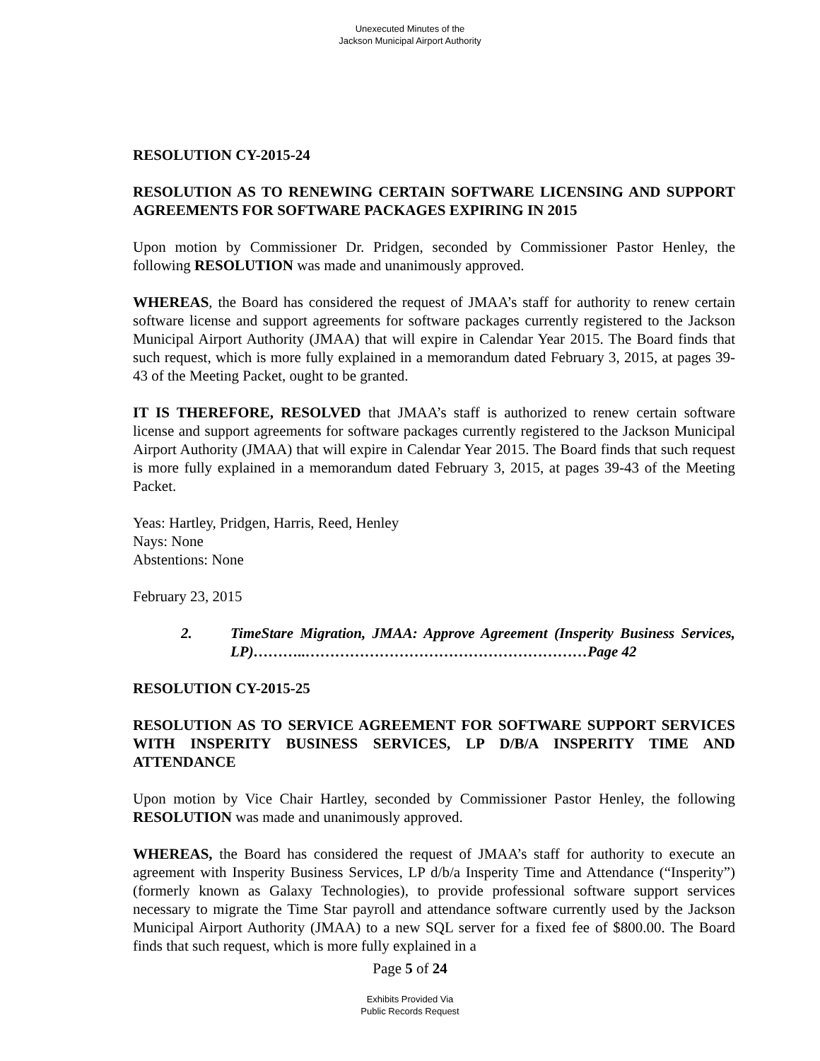Unexecuted Minutes of the
Jackson Municipal Airport Authority
RESOLUTION CY-2015-24
RESOLUTION AS TO RENEWING CERTAIN SOFTWARE LICENSING AND SUPPORT AGREEMENTS FOR SOFTWARE PACKAGES EXPIRING IN 2015
Upon motion by Commissioner Dr. Pridgen, seconded by Commissioner Pastor Henley, the following RESOLUTION was made and unanimously approved.
WHEREAS, the Board has considered the request of JMAA’s staff for authority to renew certain software license and support agreements for software packages currently registered to the Jackson Municipal Airport Authority (JMAA) that will expire in Calendar Year 2015. The Board finds that such request, which is more fully explained in a memorandum dated February 3, 2015, at pages 39-43 of the Meeting Packet, ought to be granted.
IT IS THEREFORE, RESOLVED that JMAA’s staff is authorized to renew certain software license and support agreements for software packages currently registered to the Jackson Municipal Airport Authority (JMAA) that will expire in Calendar Year 2015. The Board finds that such request is more fully explained in a memorandum dated February 3, 2015, at pages 39-43 of the Meeting Packet.
Yeas: Hartley, Pridgen, Harris, Reed, Henley
Nays: None
Abstentions: None
February 23, 2015
2. TimeStare Migration, JMAA: Approve Agreement (Insperity Business Services, LP)………..…………………………………………………Page 42
RESOLUTION CY-2015-25
RESOLUTION AS TO SERVICE AGREEMENT FOR SOFTWARE SUPPORT SERVICES WITH INSPERITY BUSINESS SERVICES, LP D/B/A INSPERITY TIME AND ATTENDANCE
Upon motion by Vice Chair Hartley, seconded by Commissioner Pastor Henley, the following RESOLUTION was made and unanimously approved.
WHEREAS, the Board has considered the request of JMAA’s staff for authority to execute an agreement with Insperity Business Services, LP d/b/a Insperity Time and Attendance (“Insperity”) (formerly known as Galaxy Technologies), to provide professional software support services necessary to migrate the Time Star payroll and attendance software currently used by the Jackson Municipal Airport Authority (JMAA) to a new SQL server for a fixed fee of $800.00. The Board finds that such request, which is more fully explained in a
Page 5 of 24
Exhibits Provided Via
Public Records Request